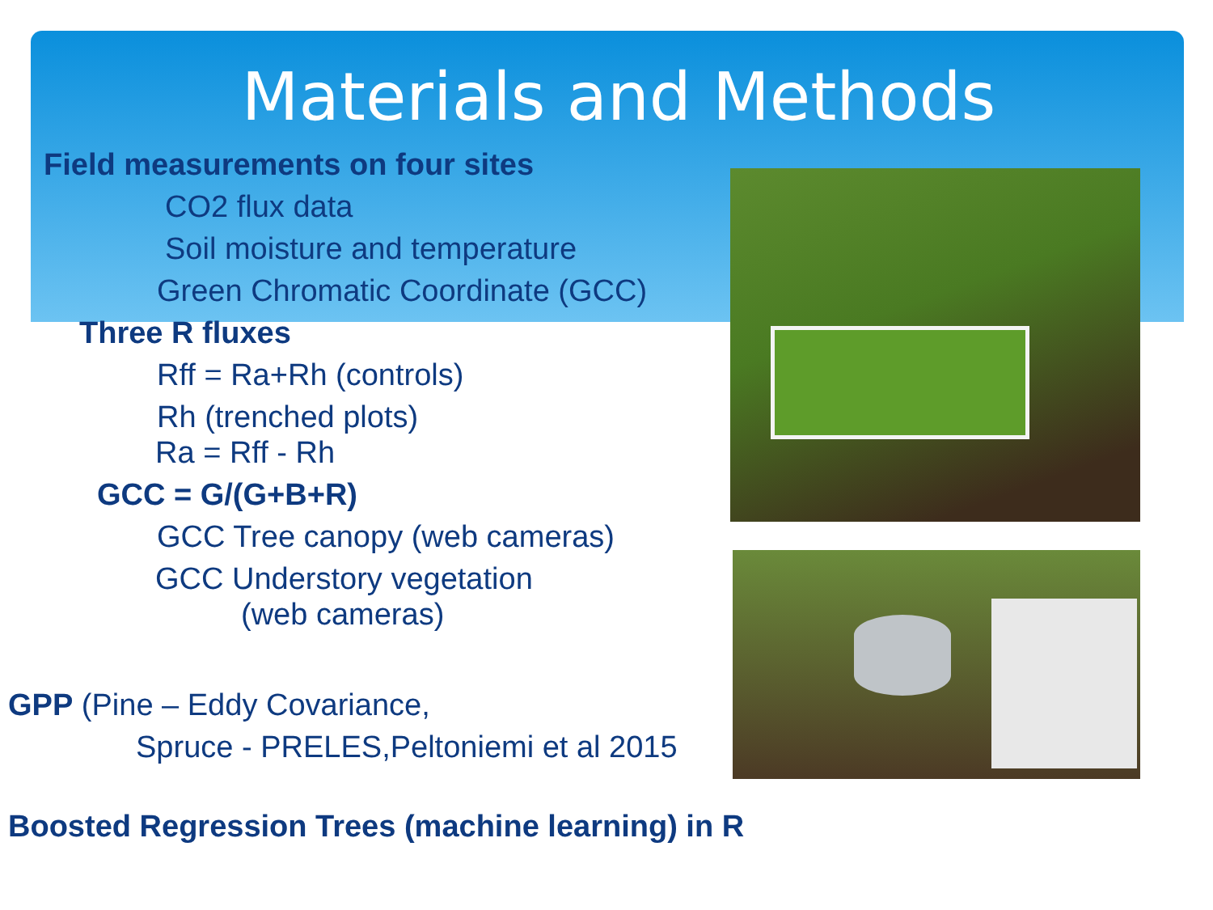Materials and Methods
Field measurements on four sites
CO2 flux data
Soil moisture and temperature
Green Chromatic Coordinate (GCC)
Three R fluxes
Rff = Ra+Rh (controls)
Rh (trenched plots)
Ra = Rff - Rh
GCC = G/(G+B+R)
GCC Tree canopy (web cameras)
GCC Understory vegetation
(web cameras)
GPP (Pine – Eddy Covariance,
Spruce - PRELES,Peltoniemi et al 2015
Boosted Regression Trees (machine learning) in R